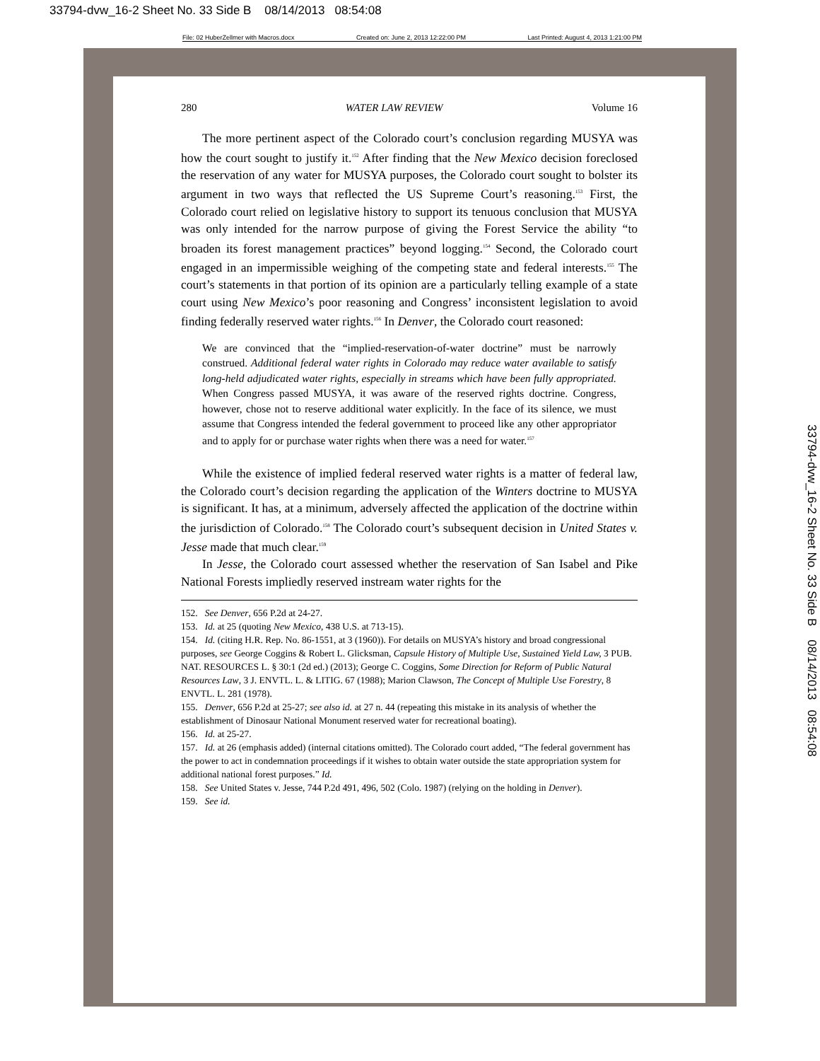33794-dvw_16-2 Sheet No. 33 Side B 08/14/2013 08:54:08
File: 02 HuberZellmer with Macros.docx Created on: June 2, 2013 12:22:00 PM Last Printed: August 4, 2013 1:21:00 PM
280 WATER LAW REVIEW Volume 16
The more pertinent aspect of the Colorado court’s conclusion regarding MUSYA was how the court sought to justify it.<sup>152</sup> After finding that the New Mexico decision foreclosed the reservation of any water for MUSYA purposes, the Colorado court sought to bolster its argument in two ways that reflected the US Supreme Court’s reasoning.<sup>153</sup> First, the Colorado court relied on legislative history to support its tenuous conclusion that MUSYA was only intended for the narrow purpose of giving the Forest Service the ability “to broaden its forest management practices” beyond logging.<sup>154</sup> Second, the Colorado court engaged in an impermissible weighing of the competing state and federal interests.<sup>155</sup> The court’s statements in that portion of its opinion are a particularly telling example of a state court using New Mexico’s poor reasoning and Congress’ inconsistent legislation to avoid finding federally reserved water rights.<sup>156</sup> In Denver, the Colorado court reasoned:
We are convinced that the “implied-reservation-of-water doctrine” must be narrowly construed. Additional federal water rights in Colorado may reduce water available to satisfy long-held adjudicated water rights, especially in streams which have been fully appropriated. When Congress passed MUSYA, it was aware of the reserved rights doctrine. Congress, however, chose not to reserve additional water explicitly. In the face of its silence, we must assume that Congress intended the federal government to proceed like any other appropriator and to apply for or purchase water rights when there was a need for water.<sup>157</sup>
While the existence of implied federal reserved water rights is a matter of federal law, the Colorado court’s decision regarding the application of the Winters doctrine to MUSYA is significant. It has, at a minimum, adversely affected the application of the doctrine within the jurisdiction of Colorado.<sup>158</sup> The Colorado court’s subsequent decision in United States v. Jesse made that much clear.<sup>159</sup>
In Jesse, the Colorado court assessed whether the reservation of San Isabel and Pike National Forests impliedly reserved instream water rights for the
152. See Denver, 656 P.2d at 24-27.
153. Id. at 25 (quoting New Mexico, 438 U.S. at 713-15).
154. Id. (citing H.R. Rep. No. 86-1551, at 3 (1960)). For details on MUSYA’s history and broad congressional purposes, see George Coggins & Robert L. Glicksman, Capsule History of Multiple Use, Sustained Yield Law, 3 PUB. NAT. RESOURCES L. § 30:1 (2d ed.) (2013); George C. Coggins, Some Direction for Reform of Public Natural Resources Law, 3 J. ENVTL. L. & LITIG. 67 (1988); Marion Clawson, The Concept of Multiple Use Forestry, 8 ENVTL. L. 281 (1978).
155. Denver, 656 P.2d at 25-27; see also id. at 27 n. 44 (repeating this mistake in its analysis of whether the establishment of Dinosaur National Monument reserved water for recreational boating).
156. Id. at 25-27.
157. Id. at 26 (emphasis added) (internal citations omitted). The Colorado court added, “The federal government has the power to act in condemnation proceedings if it wishes to obtain water outside the state appropriation system for additional national forest purposes.” Id.
158. See United States v. Jesse, 744 P.2d 491, 496, 502 (Colo. 1987) (relying on the holding in Denver).
159. See id.
33794-dvw_16-2 Sheet No. 33 Side B 08/14/2013 08:54:08